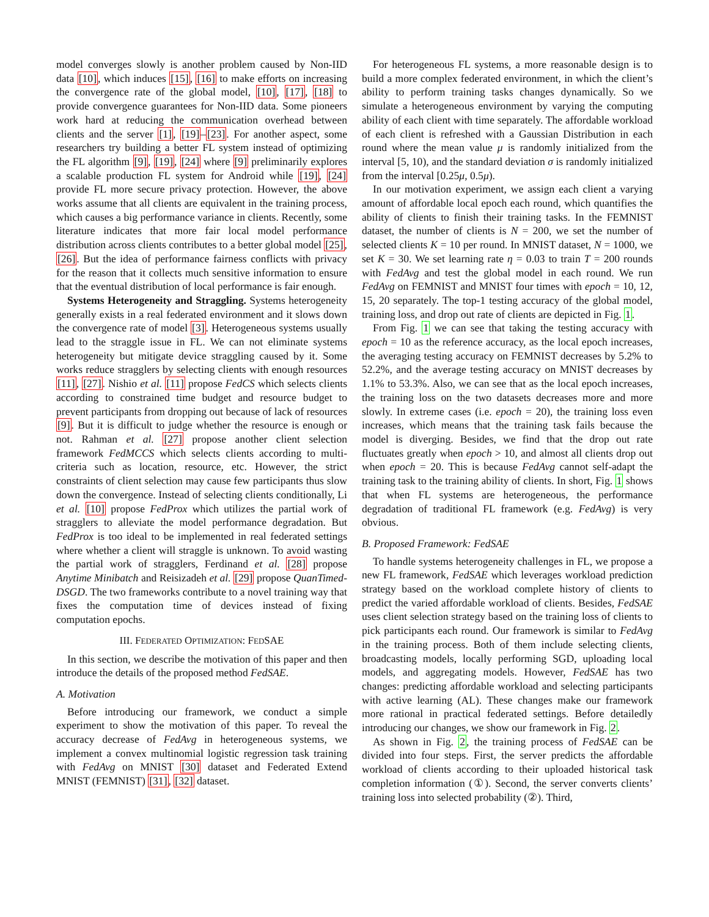model converges slowly is another problem caused by Non-IID data [10], which induces [15], [16] to make efforts on increasing the convergence rate of the global model, [10], [17], [18] to provide convergence guarantees for Non-IID data. Some pioneers work hard at reducing the communication overhead between clients and the server [1], [19]–[23]. For another aspect, some researchers try building a better FL system instead of optimizing the FL algorithm [9], [19], [24] where [9] preliminarily explores a scalable production FL system for Android while [19], [24] provide FL more secure privacy protection. However, the above works assume that all clients are equivalent in the training process, which causes a big performance variance in clients. Recently, some literature indicates that more fair local model performance distribution across clients contributes to a better global model [25], [26]. But the idea of performance fairness conflicts with privacy for the reason that it collects much sensitive information to ensure that the eventual distribution of local performance is fair enough.
Systems Heterogeneity and Straggling. Systems heterogeneity generally exists in a real federated environment and it slows down the convergence rate of model [3]. Heterogeneous systems usually lead to the straggle issue in FL. We can not eliminate systems heterogeneity but mitigate device straggling caused by it. Some works reduce stragglers by selecting clients with enough resources [11], [27]. Nishio et al. [11] propose FedCS which selects clients according to constrained time budget and resource budget to prevent participants from dropping out because of lack of resources [9]. But it is difficult to judge whether the resource is enough or not. Rahman et al. [27] propose another client selection framework FedMCCS which selects clients according to multi-criteria such as location, resource, etc. However, the strict constraints of client selection may cause few participants thus slow down the convergence. Instead of selecting clients conditionally, Li et al. [10] propose FedProx which utilizes the partial work of stragglers to alleviate the model performance degradation. But FedProx is too ideal to be implemented in real federated settings where whether a client will straggle is unknown. To avoid wasting the partial work of stragglers, Ferdinand et al. [28] propose Anytime Minibatch and Reisizadeh et al. [29] propose QuanTimed-DSGD. The two frameworks contribute to a novel training way that fixes the computation time of devices instead of fixing computation epochs.
III. FEDERATED OPTIMIZATION: FEDSAE
In this section, we describe the motivation of this paper and then introduce the details of the proposed method FedSAE.
A. Motivation
Before introducing our framework, we conduct a simple experiment to show the motivation of this paper. To reveal the accuracy decrease of FedAvg in heterogeneous systems, we implement a convex multinomial logistic regression task training with FedAvg on MNIST [30] dataset and Federated Extend MNIST (FEMNIST) [31], [32] dataset.
For heterogeneous FL systems, a more reasonable design is to build a more complex federated environment, in which the client’s ability to perform training tasks changes dynamically. So we simulate a heterogeneous environment by varying the computing ability of each client with time separately. The affordable workload of each client is refreshed with a Gaussian Distribution in each round where the mean value μ is randomly initialized from the interval [5, 10), and the standard deviation σ is randomly initialized from the interval [0.25μ, 0.5μ).
In our motivation experiment, we assign each client a varying amount of affordable local epoch each round, which quantifies the ability of clients to finish their training tasks. In the FEMNIST dataset, the number of clients is N = 200, we set the number of selected clients K = 10 per round. In MNIST dataset, N = 1000, we set K = 30. We set learning rate η = 0.03 to train T = 200 rounds with FedAvg and test the global model in each round. We run FedAvg on FEMNIST and MNIST four times with epoch = 10, 12, 15, 20 separately. The top-1 testing accuracy of the global model, training loss, and drop out rate of clients are depicted in Fig. 1.
From Fig. 1 we can see that taking the testing accuracy with epoch = 10 as the reference accuracy, as the local epoch increases, the averaging testing accuracy on FEMNIST decreases by 5.2% to 52.2%, and the average testing accuracy on MNIST decreases by 1.1% to 53.3%. Also, we can see that as the local epoch increases, the training loss on the two datasets decreases more and more slowly. In extreme cases (i.e. epoch = 20), the training loss even increases, which means that the training task fails because the model is diverging. Besides, we find that the drop out rate fluctuates greatly when epoch > 10, and almost all clients drop out when epoch = 20. This is because FedAvg cannot self-adapt the training task to the training ability of clients. In short, Fig. 1 shows that when FL systems are heterogeneous, the performance degradation of traditional FL framework (e.g. FedAvg) is very obvious.
B. Proposed Framework: FedSAE
To handle systems heterogeneity challenges in FL, we propose a new FL framework, FedSAE which leverages workload prediction strategy based on the workload complete history of clients to predict the varied affordable workload of clients. Besides, FedSAE uses client selection strategy based on the training loss of clients to pick participants each round. Our framework is similar to FedAvg in the training process. Both of them include selecting clients, broadcasting models, locally performing SGD, uploading local models, and aggregating models. However, FedSAE has two changes: predicting affordable workload and selecting participants with active learning (AL). These changes make our framework more rational in practical federated settings. Before detailedly introducing our changes, we show our framework in Fig. 2.
As shown in Fig. 2, the training process of FedSAE can be divided into four steps. First, the server predicts the affordable workload of clients according to their uploaded historical task completion information (①). Second, the server converts clients’ training loss into selected probability (②). Third,